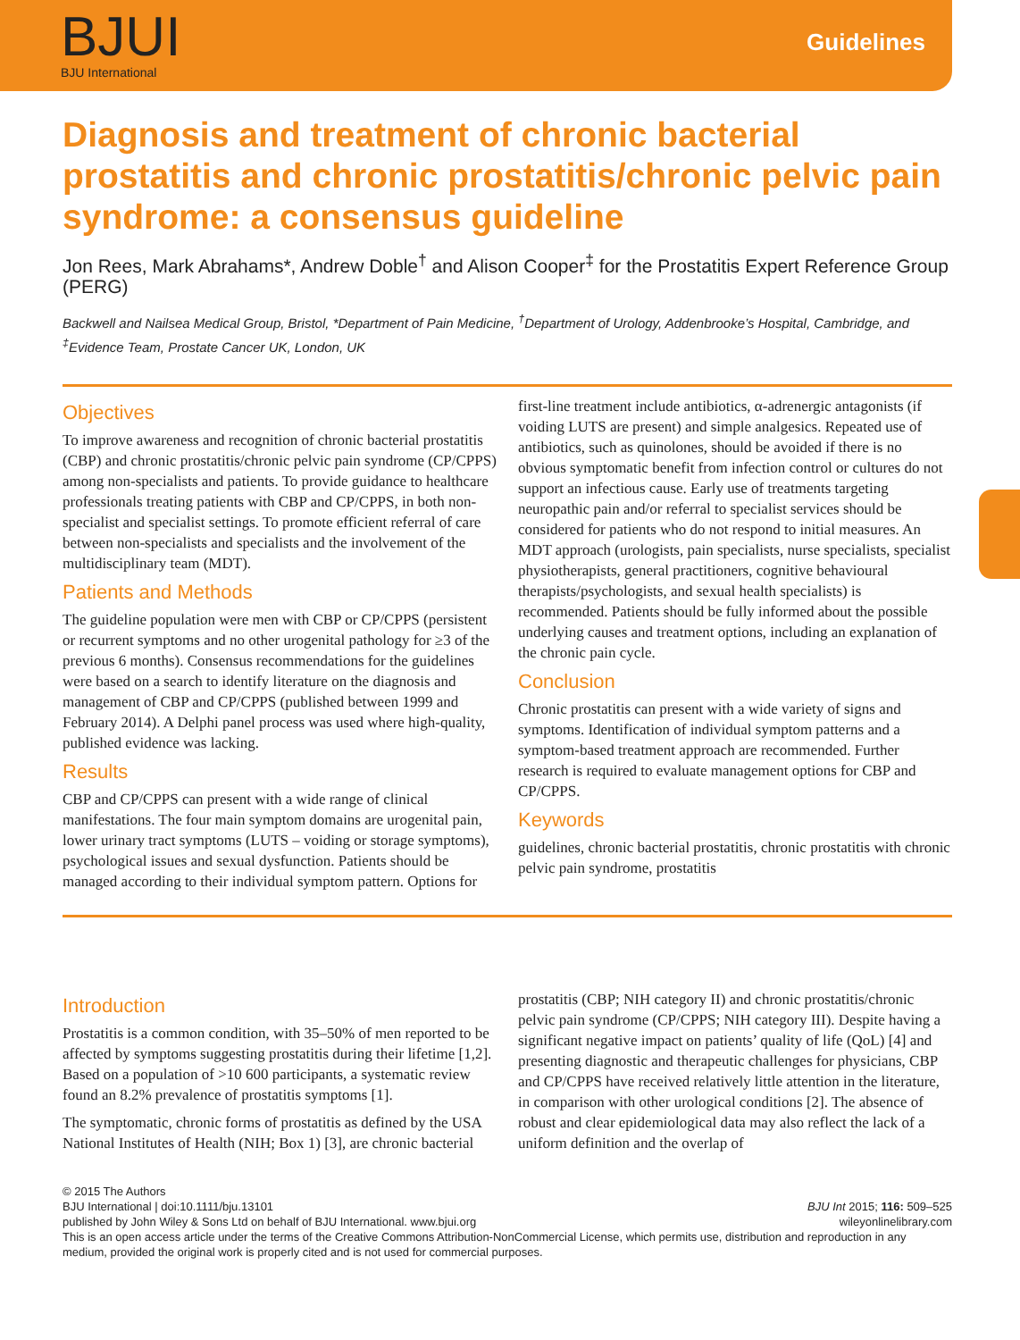BJUI
BJU International
Guidelines
Diagnosis and treatment of chronic bacterial prostatitis and chronic prostatitis/chronic pelvic pain syndrome: a consensus guideline
Jon Rees, Mark Abrahams*, Andrew Doble<sup>†</sup> and Alison Cooper<sup>‡</sup> for the Prostatitis Expert Reference Group (PERG)
Backwell and Nailsea Medical Group, Bristol, *Department of Pain Medicine, <sup>†</sup>Department of Urology, Addenbrooke’s Hospital, Cambridge, and <sup>‡</sup>Evidence Team, Prostate Cancer UK, London, UK
Objectives
To improve awareness and recognition of chronic bacterial prostatitis (CBP) and chronic prostatitis/chronic pelvic pain syndrome (CP/CPPS) among non-specialists and patients. To provide guidance to healthcare professionals treating patients with CBP and CP/CPPS, in both non-specialist and specialist settings. To promote efficient referral of care between non-specialists and specialists and the involvement of the multidisciplinary team (MDT).
Patients and Methods
The guideline population were men with CBP or CP/CPPS (persistent or recurrent symptoms and no other urogenital pathology for ≥3 of the previous 6 months). Consensus recommendations for the guidelines were based on a search to identify literature on the diagnosis and management of CBP and CP/CPPS (published between 1999 and February 2014). A Delphi panel process was used where high-quality, published evidence was lacking.
Results
CBP and CP/CPPS can present with a wide range of clinical manifestations. The four main symptom domains are urogenital pain, lower urinary tract symptoms (LUTS – voiding or storage symptoms), psychological issues and sexual dysfunction. Patients should be managed according to their individual symptom pattern. Options for first-line treatment include antibiotics, α-adrenergic antagonists (if voiding LUTS are present) and simple analgesics. Repeated use of antibiotics, such as quinolones, should be avoided if there is no obvious symptomatic benefit from infection control or cultures do not support an infectious cause. Early use of treatments targeting neuropathic pain and/or referral to specialist services should be considered for patients who do not respond to initial measures. An MDT approach (urologists, pain specialists, nurse specialists, specialist physiotherapists, general practitioners, cognitive behavioural therapists/psychologists, and sexual health specialists) is recommended. Patients should be fully informed about the possible underlying causes and treatment options, including an explanation of the chronic pain cycle.
Conclusion
Chronic prostatitis can present with a wide variety of signs and symptoms. Identification of individual symptom patterns and a symptom-based treatment approach are recommended. Further research is required to evaluate management options for CBP and CP/CPPS.
Keywords
guidelines, chronic bacterial prostatitis, chronic prostatitis with chronic pelvic pain syndrome, prostatitis
Introduction
Prostatitis is a common condition, with 35–50% of men reported to be affected by symptoms suggesting prostatitis during their lifetime [1,2]. Based on a population of >10 600 participants, a systematic review found an 8.2% prevalence of prostatitis symptoms [1].
The symptomatic, chronic forms of prostatitis as defined by the USA National Institutes of Health (NIH; Box 1) [3], are chronic bacterial prostatitis (CBP; NIH category II) and chronic prostatitis/chronic pelvic pain syndrome (CP/CPPS; NIH category III). Despite having a significant negative impact on patients’ quality of life (QoL) [4] and presenting diagnostic and therapeutic challenges for physicians, CBP and CP/CPPS have received relatively little attention in the literature, in comparison with other urological conditions [2]. The absence of robust and clear epidemiological data may also reflect the lack of a uniform definition and the overlap of
© 2015 The Authors
BJU International | doi:10.1111/bju.13101 BJU Int 2015; 116: 509–525
published by John Wiley & Sons Ltd on behalf of BJU International. www.bjui.org wileyonlinelibrary.com
This is an open access article under the terms of the Creative Commons Attribution-NonCommercial License, which permits use, distribution and reproduction in any medium, provided the original work is properly cited and is not used for commercial purposes.